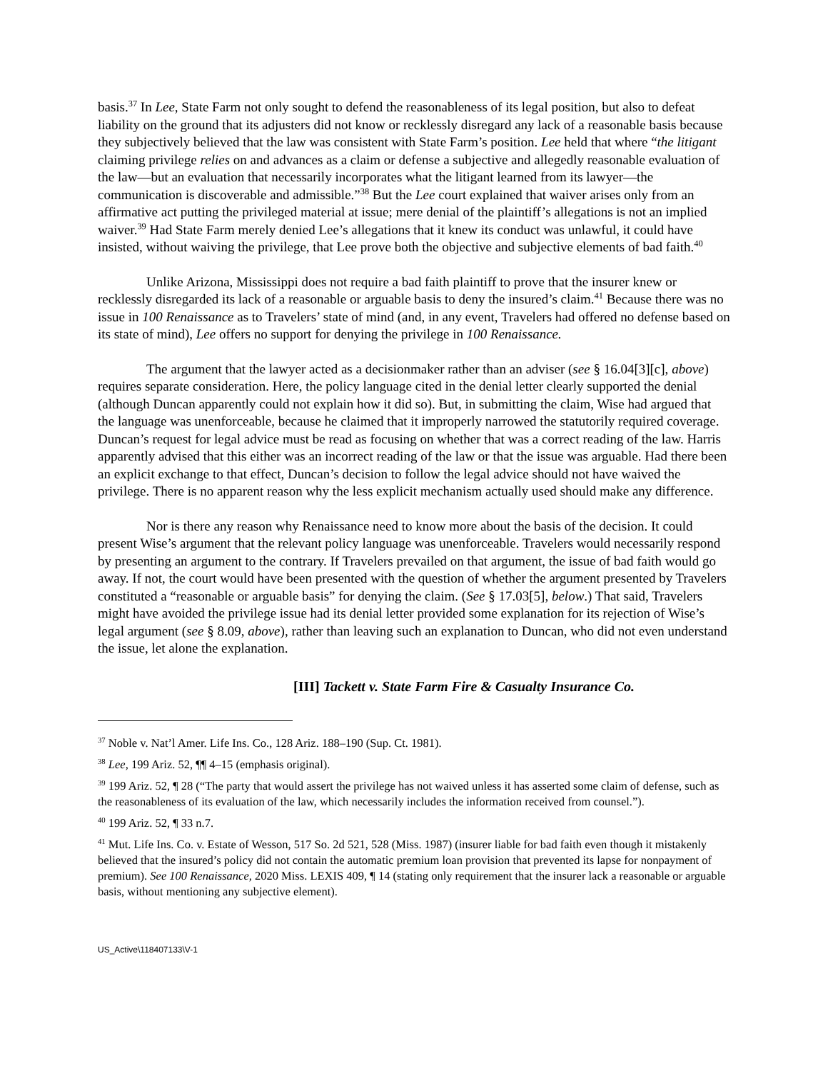basis.<sup>37</sup> In Lee, State Farm not only sought to defend the reasonableness of its legal position, but also to defeat liability on the ground that its adjusters did not know or recklessly disregard any lack of a reasonable basis because they subjectively believed that the law was consistent with State Farm’s position. Lee held that where “the litigant claiming privilege relies on and advances as a claim or defense a subjective and allegedly reasonable evaluation of the law—but an evaluation that necessarily incorporates what the litigant learned from its lawyer—the communication is discoverable and admissible.”<sup>38</sup> But the Lee court explained that waiver arises only from an affirmative act putting the privileged material at issue; mere denial of the plaintiff’s allegations is not an implied waiver.<sup>39</sup> Had State Farm merely denied Lee’s allegations that it knew its conduct was unlawful, it could have insisted, without waiving the privilege, that Lee prove both the objective and subjective elements of bad faith.<sup>40</sup>
Unlike Arizona, Mississippi does not require a bad faith plaintiff to prove that the insurer knew or recklessly disregarded its lack of a reasonable or arguable basis to deny the insured’s claim.<sup>41</sup> Because there was no issue in 100 Renaissance as to Travelers’ state of mind (and, in any event, Travelers had offered no defense based on its state of mind), Lee offers no support for denying the privilege in 100 Renaissance.
The argument that the lawyer acted as a decisionmaker rather than an adviser (see § 16.04[3][c], above) requires separate consideration. Here, the policy language cited in the denial letter clearly supported the denial (although Duncan apparently could not explain how it did so). But, in submitting the claim, Wise had argued that the language was unenforceable, because he claimed that it improperly narrowed the statutorily required coverage. Duncan’s request for legal advice must be read as focusing on whether that was a correct reading of the law. Harris apparently advised that this either was an incorrect reading of the law or that the issue was arguable. Had there been an explicit exchange to that effect, Duncan’s decision to follow the legal advice should not have waived the privilege. There is no apparent reason why the less explicit mechanism actually used should make any difference.
Nor is there any reason why Renaissance need to know more about the basis of the decision. It could present Wise’s argument that the relevant policy language was unenforceable. Travelers would necessarily respond by presenting an argument to the contrary. If Travelers prevailed on that argument, the issue of bad faith would go away. If not, the court would have been presented with the question of whether the argument presented by Travelers constituted a “reasonable or arguable basis” for denying the claim. (See § 17.03[5], below.) That said, Travelers might have avoided the privilege issue had its denial letter provided some explanation for its rejection of Wise’s legal argument (see § 8.09, above), rather than leaving such an explanation to Duncan, who did not even understand the issue, let alone the explanation.
[III] Tackett v. State Farm Fire & Casualty Insurance Co.
<sup>37</sup> Noble v. Nat’l Amer. Life Ins. Co., 128 Ariz. 188–190 (Sup. Ct. 1981).
<sup>38</sup> Lee, 199 Ariz. 52, ¶¶ 4–15 (emphasis original).
<sup>39</sup> 199 Ariz. 52, ¶ 28 (“The party that would assert the privilege has not waived unless it has asserted some claim of defense, such as the reasonableness of its evaluation of the law, which necessarily includes the information received from counsel.”).
<sup>40</sup> 199 Ariz. 52, ¶ 33 n.7.
<sup>41</sup> Mut. Life Ins. Co. v. Estate of Wesson, 517 So. 2d 521, 528 (Miss. 1987) (insurer liable for bad faith even though it mistakenly believed that the insured’s policy did not contain the automatic premium loan provision that prevented its lapse for nonpayment of premium). See 100 Renaissance, 2020 Miss. LEXIS 409, ¶ 14 (stating only requirement that the insurer lack a reasonable or arguable basis, without mentioning any subjective element).
US_Active\118407133\V-1